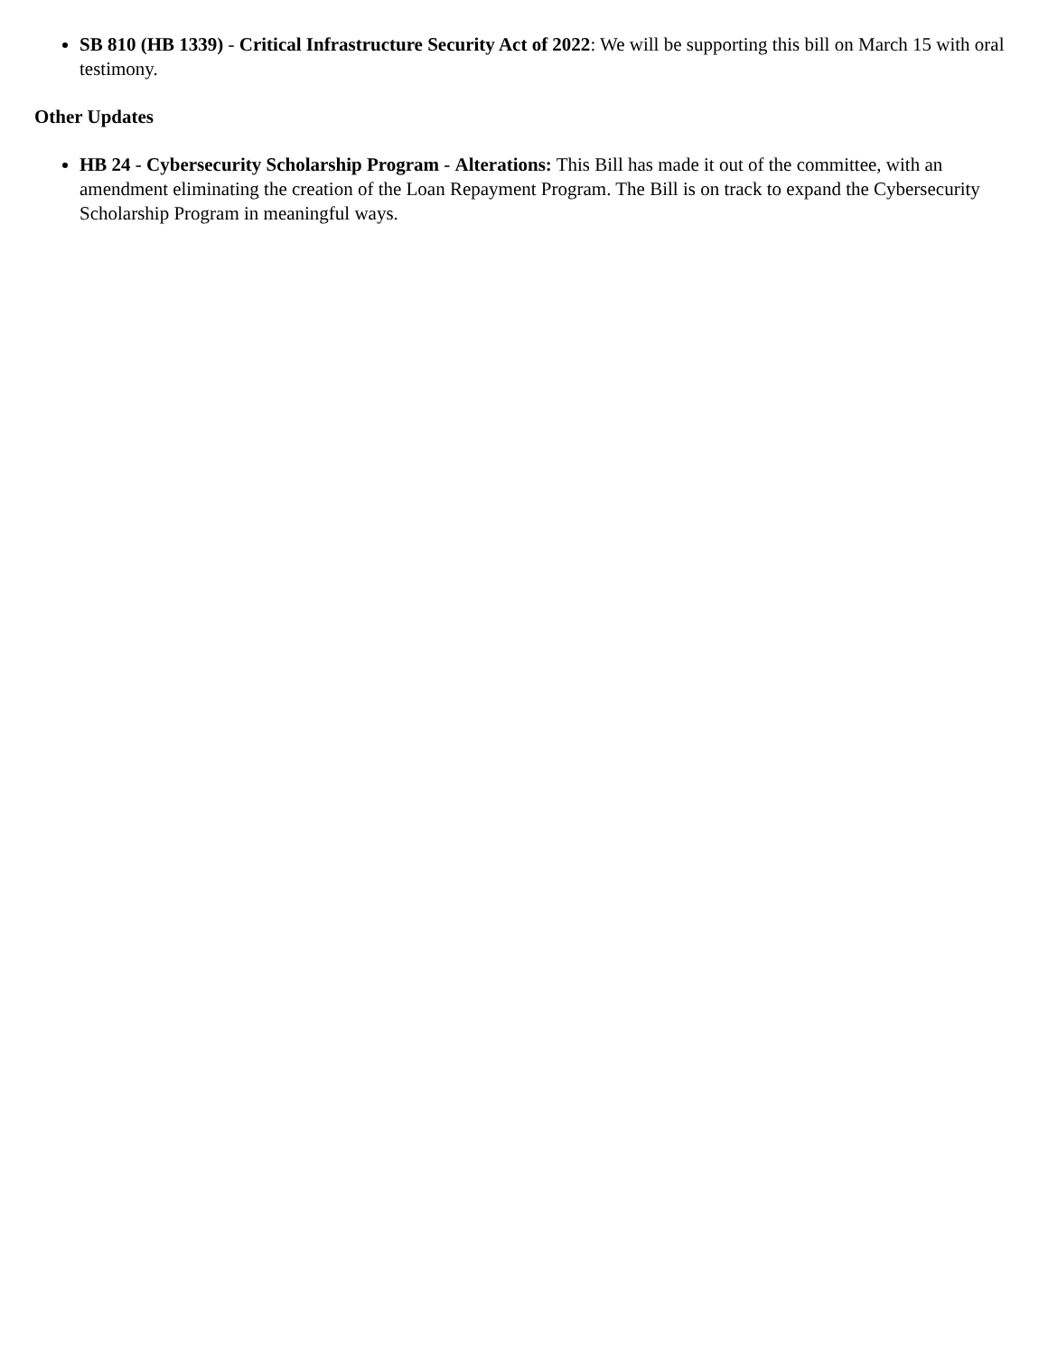SB 810 (HB 1339) - Critical Infrastructure Security Act of 2022: We will be supporting this bill on March 15 with oral testimony.
Other Updates
HB 24 - Cybersecurity Scholarship Program - Alterations: This Bill has made it out of the committee, with an amendment eliminating the creation of the Loan Repayment Program. The Bill is on track to expand the Cybersecurity Scholarship Program in meaningful ways.